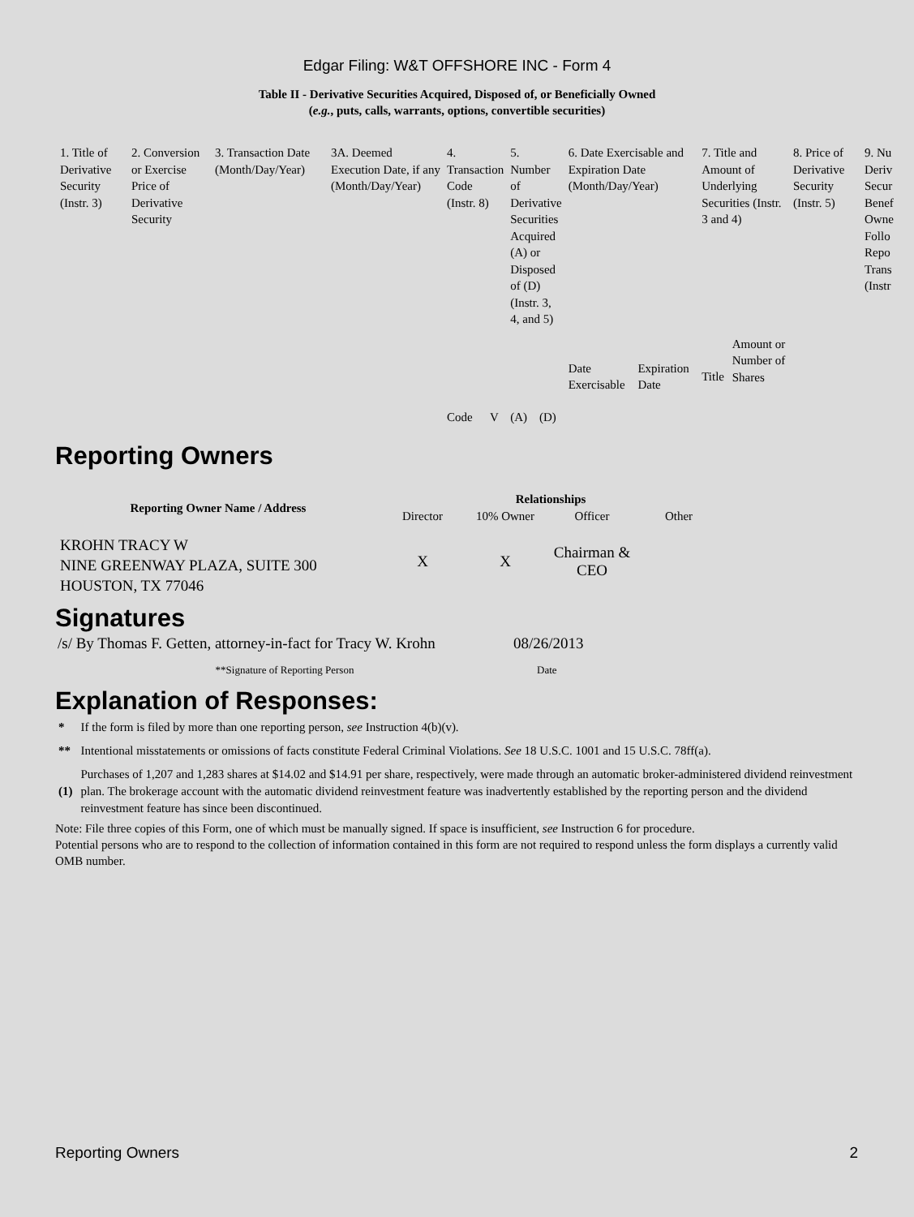Edgar Filing: W&T OFFSHORE INC - Form 4
Table II - Derivative Securities Acquired, Disposed of, or Beneficially Owned
(e.g., puts, calls, warrants, options, convertible securities)
| 1. Title of Derivative Security (Instr. 3) | 2. Conversion or Exercise Price of Derivative Security | 3. Transaction Date (Month/Day/Year) | 3A. Deemed Execution Date, if any (Month/Day/Year) | 4. Transaction Code (Instr. 8) | | 5. Number of Derivative Securities Acquired (A) or Disposed of (D) (Instr. 3, 4, and 5) | | 6. Date Exercisable and Expiration Date (Month/Day/Year) | | 7. Title and Amount of Underlying Securities (Instr. 3 and 4) | | 8. Price of Derivative Security (Instr. 5) | 9. Nu Deriv Secur Benef Owne Follo Repo Trans (Instr |
| | | | | Code | V | (A) | (D) | Date Exercisable | Expiration Date | Title | Amount or Number of Shares | | |
Reporting Owners
| Reporting Owner Name / Address | Relationships | | | |
| --- | --- | --- | --- | --- |
| | Director | 10% Owner | Officer | Other |
| KROHN TRACY W NINE GREENWAY PLAZA, SUITE 300 HOUSTON, TX 77046 | X | X | Chairman & CEO | |
Signatures
| /s/ By Thomas F. Getten, attorney-in-fact for Tracy W. Krohn | 08/26/2013 |
| **Signature of Reporting Person | Date |
Explanation of Responses:
| * | If the form is filed by more than one reporting person, see Instruction 4(b)(v). |
| ** | Intentional misstatements or omissions of facts constitute Federal Criminal Violations. See 18 U.S.C. 1001 and 15 U.S.C. 78ff(a). |
| (1) | Purchases of 1,207 and 1,283 shares at $14.02 and $14.91 per share, respectively, were made through an automatic broker-administered dividend reinvestment plan. The brokerage account with the automatic dividend reinvestment feature was inadvertently established by the reporting person and the dividend reinvestment feature has since been discontinued. |
Note: File three copies of this Form, one of which must be manually signed. If space is insufficient, see Instruction 6 for procedure.
Potential persons who are to respond to the collection of information contained in this form are not required to respond unless the form displays a currently valid OMB number.
Reporting Owners 2